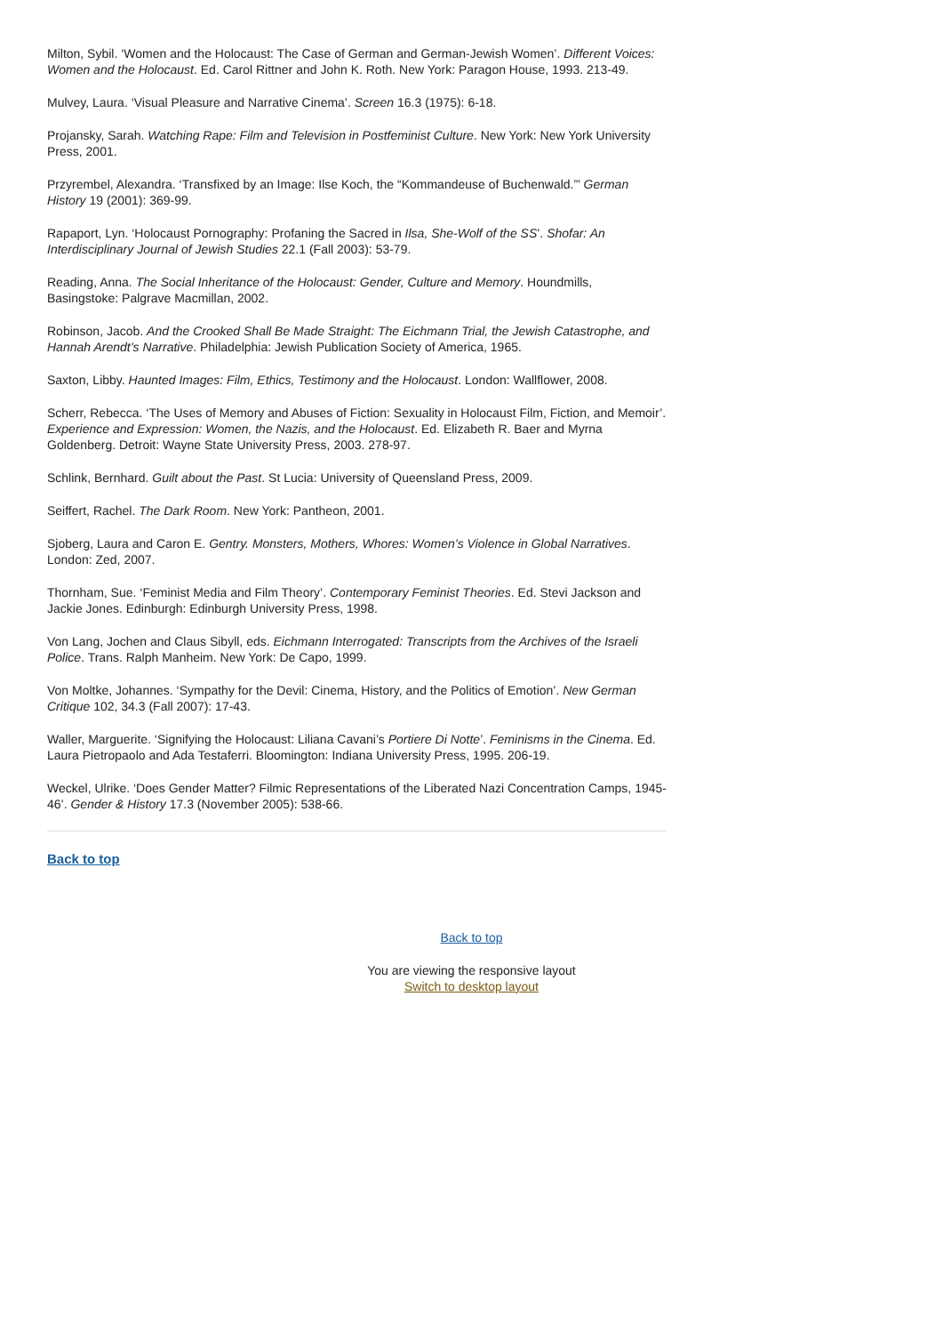Milton, Sybil. ‘Women and the Holocaust: The Case of German and German-Jewish Women’. Different Voices: Women and the Holocaust. Ed. Carol Rittner and John K. Roth. New York: Paragon House, 1993. 213-49.
Mulvey, Laura. ‘Visual Pleasure and Narrative Cinema’. Screen 16.3 (1975): 6-18.
Projansky, Sarah. Watching Rape: Film and Television in Postfeminist Culture. New York: New York University Press, 2001.
Przyrembel, Alexandra. ‘Transfixed by an Image: Ilse Koch, the “Kommandeuse of Buchenwald.”’ German History 19 (2001): 369-99.
Rapaport, Lyn. ‘Holocaust Pornography: Profaning the Sacred in Ilsa, She-Wolf of the SS’. Shofar: An Interdisciplinary Journal of Jewish Studies 22.1 (Fall 2003): 53-79.
Reading, Anna. The Social Inheritance of the Holocaust: Gender, Culture and Memory. Houndmills, Basingstoke: Palgrave Macmillan, 2002.
Robinson, Jacob. And the Crooked Shall Be Made Straight: The Eichmann Trial, the Jewish Catastrophe, and Hannah Arendt’s Narrative. Philadelphia: Jewish Publication Society of America, 1965.
Saxton, Libby. Haunted Images: Film, Ethics, Testimony and the Holocaust. London: Wallflower, 2008.
Scherr, Rebecca. ‘The Uses of Memory and Abuses of Fiction: Sexuality in Holocaust Film, Fiction, and Memoir’. Experience and Expression: Women, the Nazis, and the Holocaust. Ed. Elizabeth R. Baer and Myrna Goldenberg. Detroit: Wayne State University Press, 2003. 278-97.
Schlink, Bernhard. Guilt about the Past. St Lucia: University of Queensland Press, 2009.
Seiffert, Rachel. The Dark Room. New York: Pantheon, 2001.
Sjoberg, Laura and Caron E. Gentry. Monsters, Mothers, Whores: Women’s Violence in Global Narratives. London: Zed, 2007.
Thornham, Sue. ‘Feminist Media and Film Theory’. Contemporary Feminist Theories. Ed. Stevi Jackson and Jackie Jones. Edinburgh: Edinburgh University Press, 1998.
Von Lang, Jochen and Claus Sibyll, eds. Eichmann Interrogated: Transcripts from the Archives of the Israeli Police. Trans. Ralph Manheim. New York: De Capo, 1999.
Von Moltke, Johannes. ‘Sympathy for the Devil: Cinema, History, and the Politics of Emotion’. New German Critique 102, 34.3 (Fall 2007): 17-43.
Waller, Marguerite. ‘Signifying the Holocaust: Liliana Cavani’s Portiere Di Notte’. Feminisms in the Cinema. Ed. Laura Pietropaolo and Ada Testaferri. Bloomington: Indiana University Press, 1995. 206-19.
Weckel, Ulrike. ‘Does Gender Matter? Filmic Representations of the Liberated Nazi Concentration Camps, 1945-46’. Gender & History 17.3 (November 2005): 538-66.
Back to top
Back to top
You are viewing the responsive layout
Switch to desktop layout